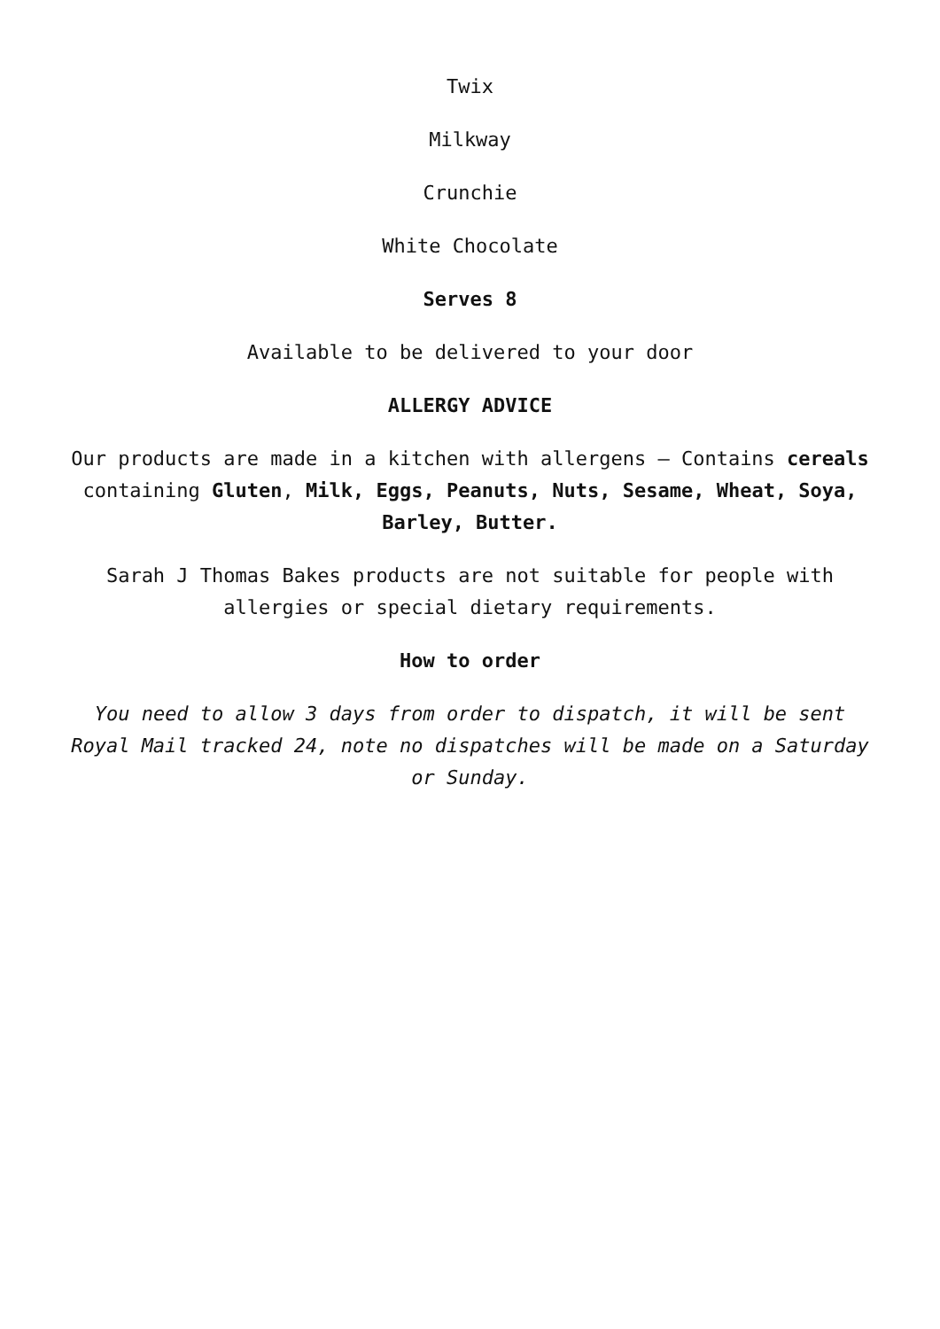Twix
Milkway
Crunchie
White Chocolate
Serves 8
Available to be delivered to your door
ALLERGY ADVICE
Our products are made in a kitchen with allergens – Contains cereals containing Gluten, Milk, Eggs, Peanuts, Nuts, Sesame, Wheat, Soya, Barley, Butter.
Sarah J Thomas Bakes products are not suitable for people with allergies or special dietary requirements.
How to order
You need to allow 3 days from order to dispatch, it will be sent Royal Mail tracked 24, note no dispatches will be made on a Saturday or Sunday.